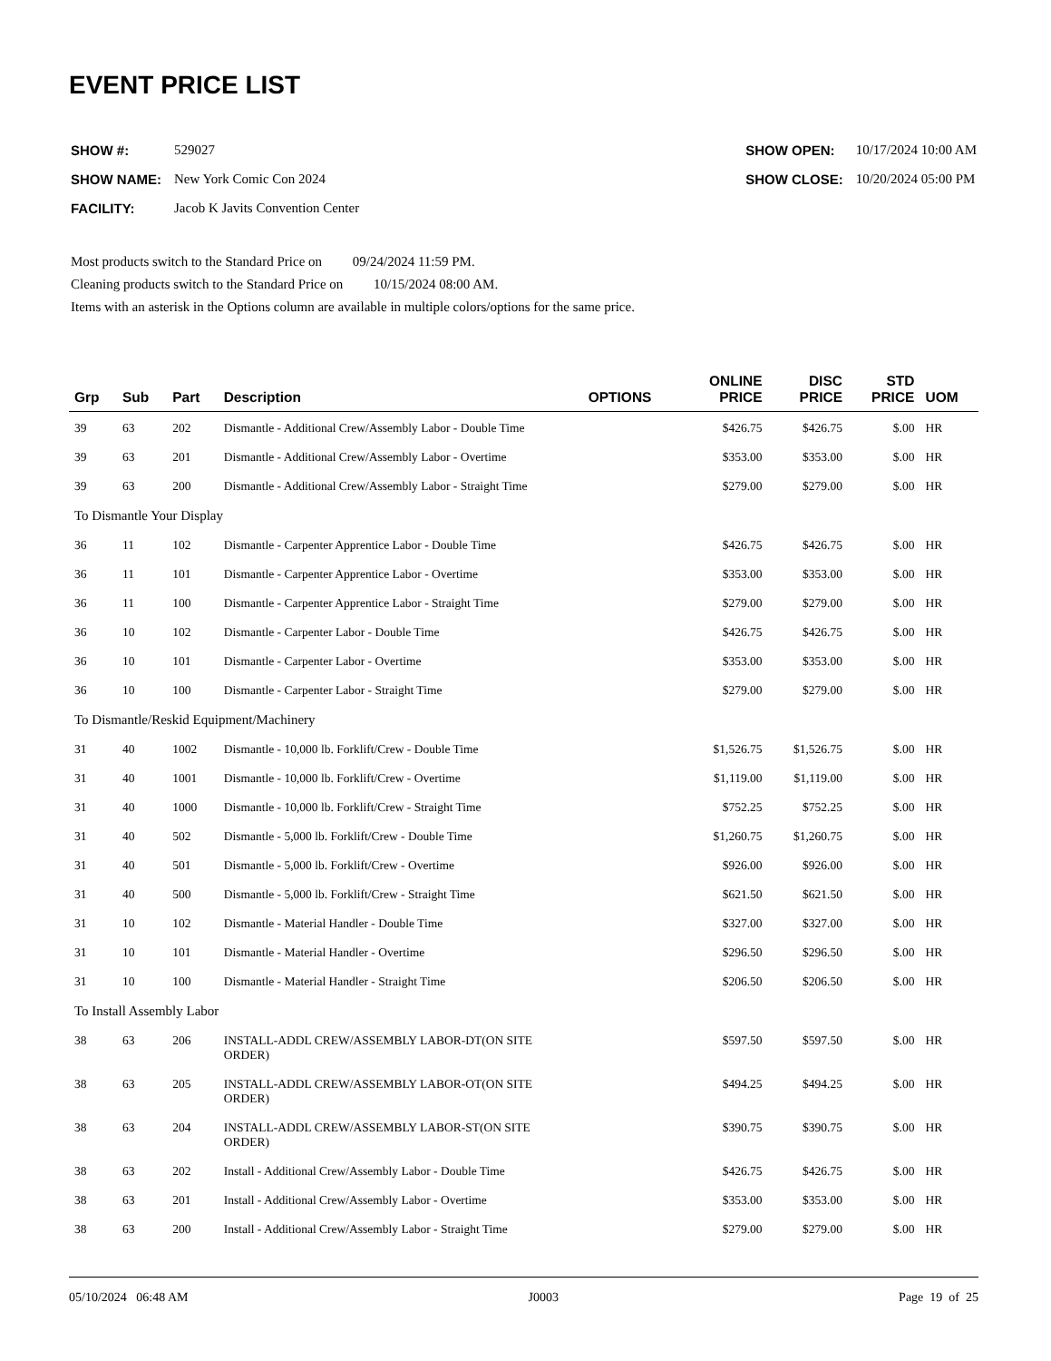EVENT PRICE LIST
| SHOW #: | 529027 |
| SHOW NAME: | New York Comic Con 2024 |
| FACILITY: | Jacob K Javits Convention Center |
| SHOW OPEN: | 10/17/2024 10:00 AM |
| SHOW CLOSE: | 10/20/2024 05:00 PM |
Most products switch to the Standard Price on 09/24/2024 11:59 PM.
Cleaning products switch to the Standard Price on 10/15/2024 08:00 AM.
Items with an asterisk in the Options column are available in multiple colors/options for the same price.
| Grp | Sub | Part | Description | OPTIONS | ONLINE PRICE | DISC PRICE | STD PRICE | UOM |
| --- | --- | --- | --- | --- | --- | --- | --- | --- |
| 39 | 63 | 202 | Dismantle - Additional Crew/Assembly Labor - Double Time | | $426.75 | $426.75 | $.00 | HR |
| 39 | 63 | 201 | Dismantle - Additional Crew/Assembly Labor - Overtime | | $353.00 | $353.00 | $.00 | HR |
| 39 | 63 | 200 | Dismantle - Additional Crew/Assembly Labor - Straight Time | | $279.00 | $279.00 | $.00 | HR |
| To Dismantle Your Display | | | | | | | | |
| 36 | 11 | 102 | Dismantle - Carpenter Apprentice Labor - Double Time | | $426.75 | $426.75 | $.00 | HR |
| 36 | 11 | 101 | Dismantle - Carpenter Apprentice Labor - Overtime | | $353.00 | $353.00 | $.00 | HR |
| 36 | 11 | 100 | Dismantle - Carpenter Apprentice Labor - Straight Time | | $279.00 | $279.00 | $.00 | HR |
| 36 | 10 | 102 | Dismantle - Carpenter Labor - Double Time | | $426.75 | $426.75 | $.00 | HR |
| 36 | 10 | 101 | Dismantle - Carpenter Labor - Overtime | | $353.00 | $353.00 | $.00 | HR |
| 36 | 10 | 100 | Dismantle - Carpenter Labor - Straight Time | | $279.00 | $279.00 | $.00 | HR |
| To Dismantle/Reskid Equipment/Machinery | | | | | | | | |
| 31 | 40 | 1002 | Dismantle - 10,000 lb. Forklift/Crew - Double Time | | $1,526.75 | $1,526.75 | $.00 | HR |
| 31 | 40 | 1001 | Dismantle - 10,000 lb. Forklift/Crew - Overtime | | $1,119.00 | $1,119.00 | $.00 | HR |
| 31 | 40 | 1000 | Dismantle - 10,000 lb. Forklift/Crew - Straight Time | | $752.25 | $752.25 | $.00 | HR |
| 31 | 40 | 502 | Dismantle - 5,000 lb. Forklift/Crew - Double Time | | $1,260.75 | $1,260.75 | $.00 | HR |
| 31 | 40 | 501 | Dismantle - 5,000 lb. Forklift/Crew - Overtime | | $926.00 | $926.00 | $.00 | HR |
| 31 | 40 | 500 | Dismantle - 5,000 lb. Forklift/Crew - Straight Time | | $621.50 | $621.50 | $.00 | HR |
| 31 | 10 | 102 | Dismantle - Material Handler - Double Time | | $327.00 | $327.00 | $.00 | HR |
| 31 | 10 | 101 | Dismantle - Material Handler - Overtime | | $296.50 | $296.50 | $.00 | HR |
| 31 | 10 | 100 | Dismantle - Material Handler - Straight Time | | $206.50 | $206.50 | $.00 | HR |
| To Install Assembly Labor | | | | | | | | |
| 38 | 63 | 206 | INSTALL-ADDL CREW/ASSEMBLY LABOR-DT(ON SITE ORDER) | | $597.50 | $597.50 | $.00 | HR |
| 38 | 63 | 205 | INSTALL-ADDL CREW/ASSEMBLY LABOR-OT(ON SITE ORDER) | | $494.25 | $494.25 | $.00 | HR |
| 38 | 63 | 204 | INSTALL-ADDL CREW/ASSEMBLY LABOR-ST(ON SITE ORDER) | | $390.75 | $390.75 | $.00 | HR |
| 38 | 63 | 202 | Install - Additional Crew/Assembly Labor - Double Time | | $426.75 | $426.75 | $.00 | HR |
| 38 | 63 | 201 | Install - Additional Crew/Assembly Labor - Overtime | | $353.00 | $353.00 | $.00 | HR |
| 38 | 63 | 200 | Install - Additional Crew/Assembly Labor - Straight Time | | $279.00 | $279.00 | $.00 | HR |
05/10/2024 06:48 AM J0003 Page 19 of 25